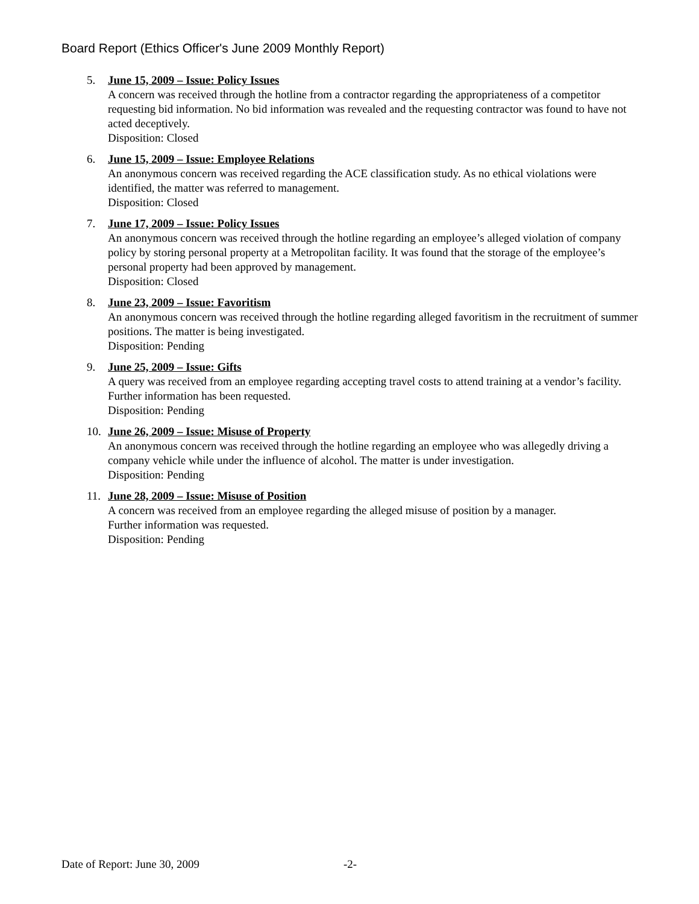Board Report (Ethics Officer's June 2009 Monthly Report)
5. June 15, 2009 – Issue: Policy Issues
A concern was received through the hotline from a contractor regarding the appropriateness of a competitor requesting bid information. No bid information was revealed and the requesting contractor was found to have not acted deceptively.
Disposition: Closed
6. June 15, 2009 – Issue: Employee Relations
An anonymous concern was received regarding the ACE classification study. As no ethical violations were identified, the matter was referred to management.
Disposition: Closed
7. June 17, 2009 – Issue: Policy Issues
An anonymous concern was received through the hotline regarding an employee’s alleged violation of company policy by storing personal property at a Metropolitan facility. It was found that the storage of the employee’s personal property had been approved by management.
Disposition: Closed
8. June 23, 2009 – Issue: Favoritism
An anonymous concern was received through the hotline regarding alleged favoritism in the recruitment of summer positions. The matter is being investigated.
Disposition: Pending
9. June 25, 2009 – Issue: Gifts
A query was received from an employee regarding accepting travel costs to attend training at a vendor’s facility. Further information has been requested.
Disposition: Pending
10. June 26, 2009 – Issue: Misuse of Property
An anonymous concern was received through the hotline regarding an employee who was allegedly driving a company vehicle while under the influence of alcohol. The matter is under investigation.
Disposition: Pending
11. June 28, 2009 – Issue: Misuse of Position
A concern was received from an employee regarding the alleged misuse of position by a manager.
Further information was requested.
Disposition: Pending
Date of Report: June 30, 2009 -2-